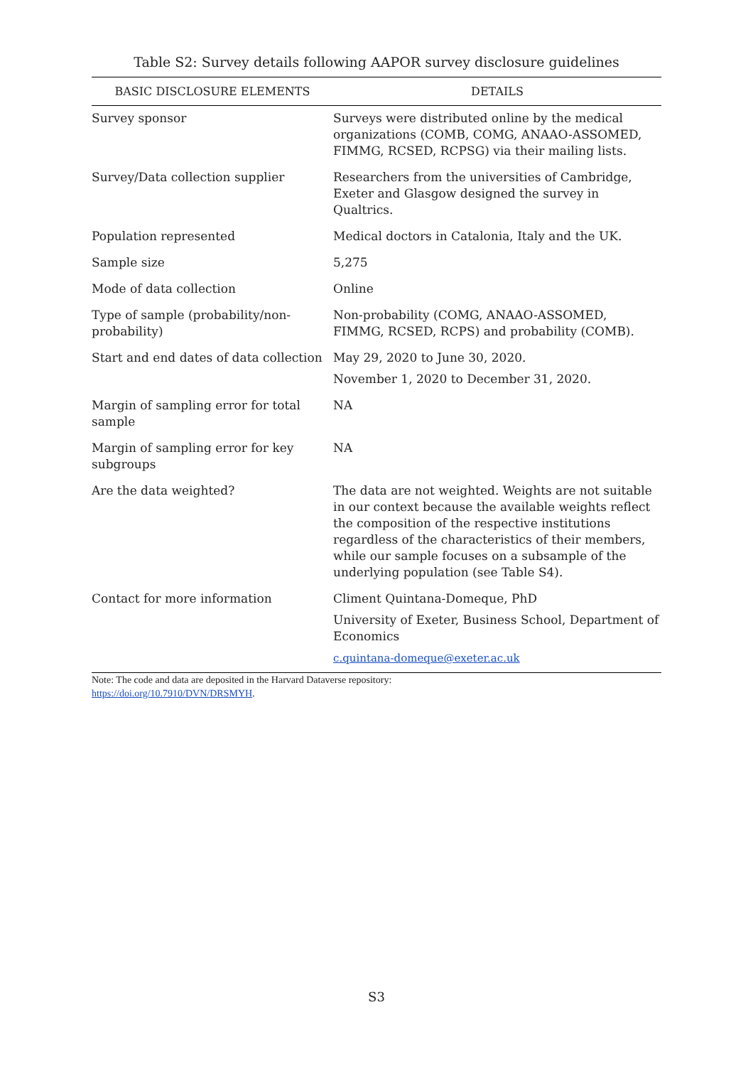Table S2: Survey details following AAPOR survey disclosure guidelines
| BASIC DISCLOSURE ELEMENTS | DETAILS |
| --- | --- |
| Survey sponsor | Surveys were distributed online by the medical organizations (COMB, COMG, ANAAO-ASSOMED, FIMMG, RCSED, RCPSG) via their mailing lists. |
| Survey/Data collection supplier | Researchers from the universities of Cambridge, Exeter and Glasgow designed the survey in Qualtrics. |
| Population represented | Medical doctors in Catalonia, Italy and the UK. |
| Sample size | 5,275 |
| Mode of data collection | Online |
| Type of sample (probability/non-probability) | Non-probability (COMG, ANAAO-ASSOMED, FIMMG, RCSED, RCPS) and probability (COMB). |
| Start and end dates of data collection | May 29, 2020 to June 30, 2020. November 1, 2020 to December 31, 2020. |
| Margin of sampling error for total sample | NA |
| Margin of sampling error for key subgroups | NA |
| Are the data weighted? | The data are not weighted. Weights are not suitable in our context because the available weights reflect the composition of the respective institutions regardless of the characteristics of their members, while our sample focuses on a subsample of the underlying population (see Table S4). |
| Contact for more information | Climent Quintana-Domeque, PhD University of Exeter, Business School, Department of Economics c.quintana-domeque@exeter.ac.uk |
Note: The code and data are deposited in the Harvard Dataverse repository:
https://doi.org/10.7910/DVN/DRSMYH.
S3